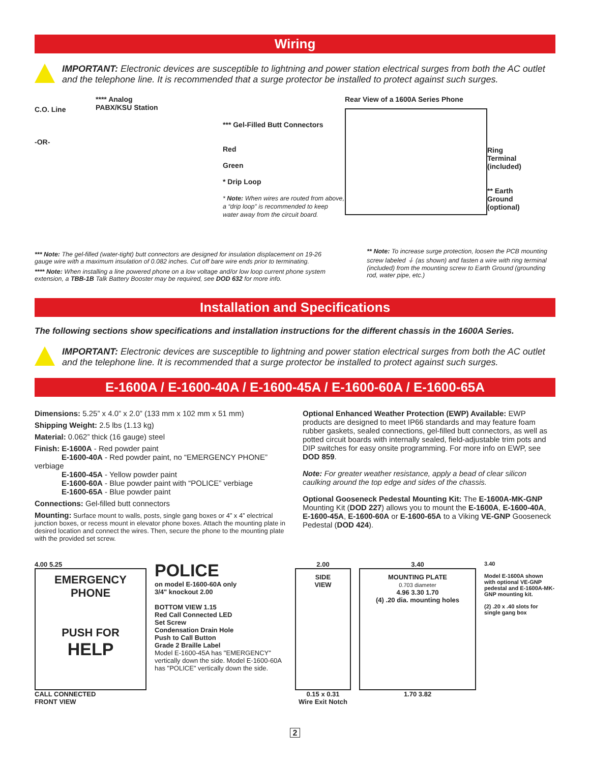Wiring
IMPORTANT: Electronic devices are susceptible to lightning and power station electrical surges from both the AC outlet and the telephone line. It is recommended that a surge protector be installed to protect against such surges.
C.O. Line
-OR-
**** Analog
PABX/KSU Station
*** Gel-Filled Butt Connectors
Red
Green
* Drip Loop
* Note: When wires are routed from above, a “drip loop” is recommended to keep water away from the circuit board.
Rear View of a 1600A Series Phone
Ring
Terminal
(included)
** Earth
Ground
(optional)
*** Note: The gel-filled (water-tight) butt connectors are designed for insulation displacement on 19-26 gauge wire with a maximum insulation of 0.082 inches. Cut off bare wire ends prior to terminating.
**** Note: When installing a line powered phone on a low voltage and/or low loop current phone system extension, a TBB-1B Talk Battery Booster may be required, see DOD 632 for more info.
** Note: To increase surge protection, loosen the PCB mounting screw labeled ⏚ (as shown) and fasten a wire with ring terminal (included) from the mounting screw to Earth Ground (grounding rod, water pipe, etc.)
Installation and Specifications
The following sections show specifications and installation instructions for the different chassis in the 1600A Series.
IMPORTANT: Electronic devices are susceptible to lightning and power station electrical surges from both the AC outlet and the telephone line. It is recommended that a surge protector be installed to protect against such surges.
E-1600A / E-1600-40A / E-1600-45A / E-1600-60A / E-1600-65A
Dimensions: 5.25” x 4.0” x 2.0” (133 mm x 102 mm x 51 mm)
Shipping Weight: 2.5 lbs (1.13 kg)
Material: 0.062” thick (16 gauge) steel
Finish: E-1600A - Red powder paint
E-1600-40A - Red powder paint, no “EMERGENCY PHONE” verbiage
E-1600-45A - Yellow powder paint
E-1600-60A - Blue powder paint with “POLICE” verbiage
E-1600-65A - Blue powder paint
Connections: Gel-filled butt connectors
Mounting: Surface mount to walls, posts, single gang boxes or 4” x 4” electrical junction boxes, or recess mount in elevator phone boxes. Attach the mounting plate in desired location and connect the wires. Then, secure the phone to the mounting plate with the provided set screw.
Optional Enhanced Weather Protection (EWP) Available: EWP products are designed to meet IP66 standards and may feature foam rubber gaskets, sealed connections, gel-filled butt connectors, as well as potted circuit boards with internally sealed, field-adjustable trim pots and DIP switches for easy onsite programming. For more info on EWP, see DOD 859.
Note: For greater weather resistance, apply a bead of clear silicon caulking around the top edge and sides of the chassis.
Optional Gooseneck Pedestal Mounting Kit: The E-1600A-MK-GNP Mounting Kit (DOD 227) allows you to mount the E-1600A, E-1600-40A, E-1600-45A, E-1600-60A or E-1600-65A to a Viking VE-GNP Gooseneck Pedestal (DOD 424).
4.00 5.25
EMERGENCY
PHONE
PUSH FOR
HELP
CALL CONNECTED
FRONT VIEW
POLICE
on model E-1600-60A only
3/4" knockout 2.00
BOTTOM VIEW 1.15
Red Call Connected LED
Set Screw
Condensation Drain Hole
Push to Call Button
Grade 2 Braille Label
Model E-1600-45A has "EMERGENCY" vertically down the side. Model E-1600-60A has "POLICE" vertically down the side.
2.00
SIDE
VIEW
0.15 x 0.31
Wire Exit Notch
3.40
MOUNTING PLATE
0.703 diameter
4.96 3.30 1.70
(4) .20 dia. mounting holes
1.70 3.82
3.40
Model E-1600A shown with optional VE-GNP pedestal and E-1600A-MK-GNP mounting kit.
(2) .20 x .40 slots for single gang box
2